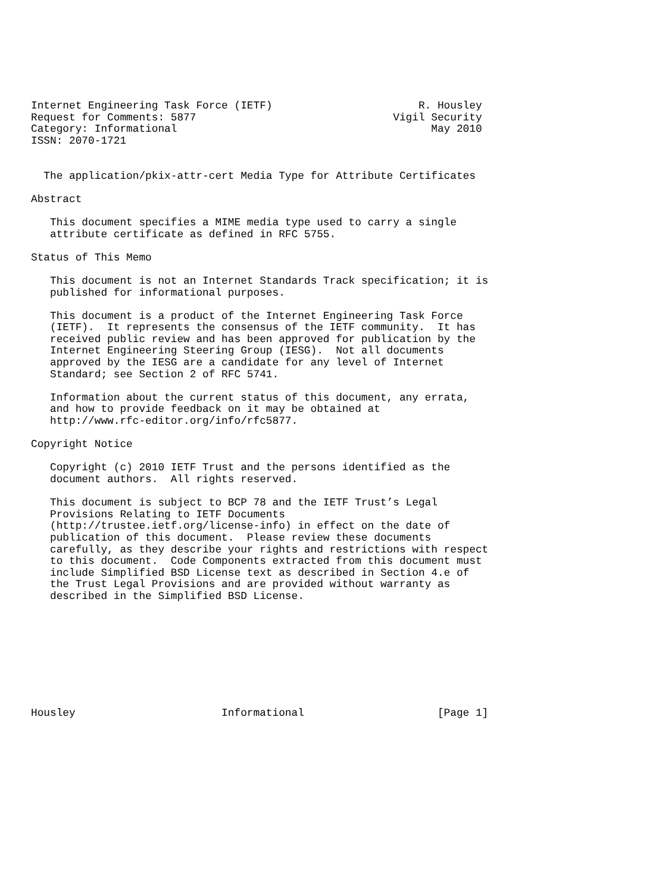Internet Engineering Task Force (IETF)                       R. Housley
Request for Comments: 5877                               Vigil Security
Category: Informational                                        May 2010
ISSN: 2070-1721


  The application/pkix-attr-cert Media Type for Attribute Certificates

Abstract

   This document specifies a MIME media type used to carry a single
   attribute certificate as defined in RFC 5755.

Status of This Memo

   This document is not an Internet Standards Track specification; it is
   published for informational purposes.

   This document is a product of the Internet Engineering Task Force
   (IETF).  It represents the consensus of the IETF community.  It has
   received public review and has been approved for publication by the
   Internet Engineering Steering Group (IESG).  Not all documents
   approved by the IESG are a candidate for any level of Internet
   Standard; see Section 2 of RFC 5741.

   Information about the current status of this document, any errata,
   and how to provide feedback on it may be obtained at
   http://www.rfc-editor.org/info/rfc5877.

Copyright Notice

   Copyright (c) 2010 IETF Trust and the persons identified as the
   document authors.  All rights reserved.

   This document is subject to BCP 78 and the IETF Trust’s Legal
   Provisions Relating to IETF Documents
   (http://trustee.ietf.org/license-info) in effect on the date of
   publication of this document.  Please review these documents
   carefully, as they describe your rights and restrictions with respect
   to this document.  Code Components extracted from this document must
   include Simplified BSD License text as described in Section 4.e of
   the Trust Legal Provisions and are provided without warranty as
   described in the Simplified BSD License.









Housley                       Informational                     [Page 1]